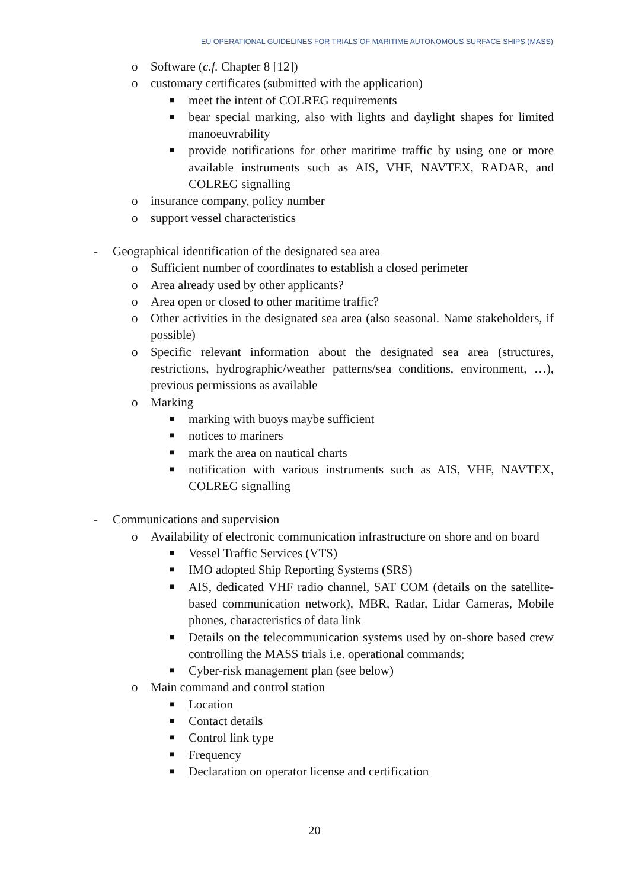EU OPERATIONAL GUIDELINES FOR TRIALS OF MARITIME AUTONOMOUS SURFACE SHIPS (MASS)
o Software (c.f. Chapter 8 [12])
o customary certificates (submitted with the application)
■ meet the intent of COLREG requirements
■ bear special marking, also with lights and daylight shapes for limited manoeuvrability
■ provide notifications for other maritime traffic by using one or more available instruments such as AIS, VHF, NAVTEX, RADAR, and COLREG signalling
o insurance company, policy number
o support vessel characteristics
- Geographical identification of the designated sea area
o Sufficient number of coordinates to establish a closed perimeter
o Area already used by other applicants?
o Area open or closed to other maritime traffic?
o Other activities in the designated sea area (also seasonal. Name stakeholders, if possible)
o Specific relevant information about the designated sea area (structures, restrictions, hydrographic/weather patterns/sea conditions, environment, …), previous permissions as available
o Marking
■ marking with buoys maybe sufficient
■ notices to mariners
■ mark the area on nautical charts
■ notification with various instruments such as AIS, VHF, NAVTEX, COLREG signalling
- Communications and supervision
o Availability of electronic communication infrastructure on shore and on board
■ Vessel Traffic Services (VTS)
■ IMO adopted Ship Reporting Systems (SRS)
■ AIS, dedicated VHF radio channel, SAT COM (details on the satellite-based communication network), MBR, Radar, Lidar Cameras, Mobile phones, characteristics of data link
■ Details on the telecommunication systems used by on-shore based crew controlling the MASS trials i.e. operational commands;
■ Cyber-risk management plan (see below)
o Main command and control station
■ Location
■ Contact details
■ Control link type
■ Frequency
■ Declaration on operator license and certification
20